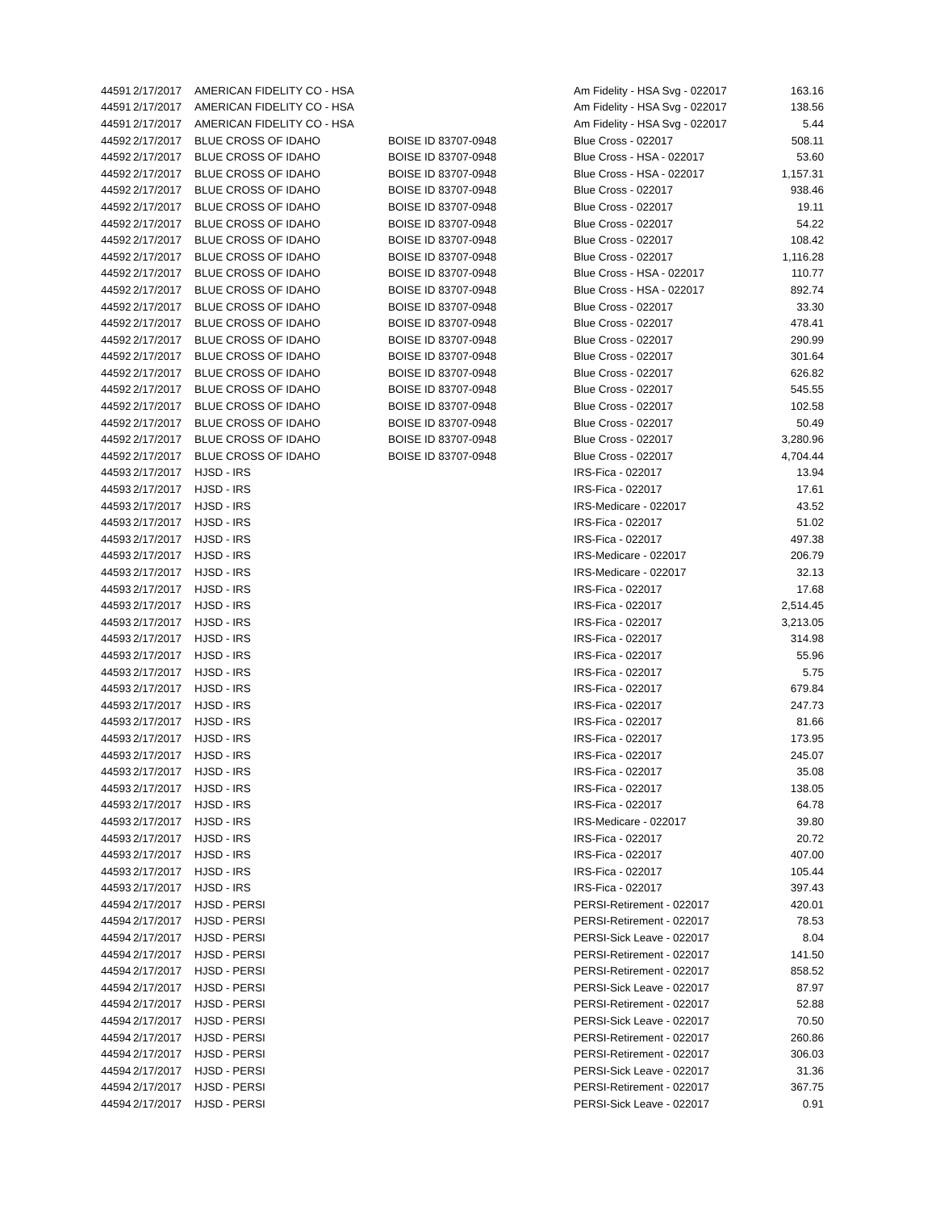| 44591 | 2/17/2017 | AMERICAN FIDELITY CO - HSA | | Am Fidelity - HSA Svg - 022017 | 163.16 |
| 44591 | 2/17/2017 | AMERICAN FIDELITY CO - HSA | | Am Fidelity - HSA Svg - 022017 | 138.56 |
| 44591 | 2/17/2017 | AMERICAN FIDELITY CO - HSA | | Am Fidelity - HSA Svg - 022017 | 5.44 |
| 44592 | 2/17/2017 | BLUE CROSS OF IDAHO | BOISE ID 83707-0948 | Blue Cross - 022017 | 508.11 |
| 44592 | 2/17/2017 | BLUE CROSS OF IDAHO | BOISE ID 83707-0948 | Blue Cross - HSA - 022017 | 53.60 |
| 44592 | 2/17/2017 | BLUE CROSS OF IDAHO | BOISE ID 83707-0948 | Blue Cross - HSA - 022017 | 1,157.31 |
| 44592 | 2/17/2017 | BLUE CROSS OF IDAHO | BOISE ID 83707-0948 | Blue Cross - 022017 | 938.46 |
| 44592 | 2/17/2017 | BLUE CROSS OF IDAHO | BOISE ID 83707-0948 | Blue Cross - 022017 | 19.11 |
| 44592 | 2/17/2017 | BLUE CROSS OF IDAHO | BOISE ID 83707-0948 | Blue Cross - 022017 | 54.22 |
| 44592 | 2/17/2017 | BLUE CROSS OF IDAHO | BOISE ID 83707-0948 | Blue Cross - 022017 | 108.42 |
| 44592 | 2/17/2017 | BLUE CROSS OF IDAHO | BOISE ID 83707-0948 | Blue Cross - 022017 | 1,116.28 |
| 44592 | 2/17/2017 | BLUE CROSS OF IDAHO | BOISE ID 83707-0948 | Blue Cross - HSA - 022017 | 110.77 |
| 44592 | 2/17/2017 | BLUE CROSS OF IDAHO | BOISE ID 83707-0948 | Blue Cross - HSA - 022017 | 892.74 |
| 44592 | 2/17/2017 | BLUE CROSS OF IDAHO | BOISE ID 83707-0948 | Blue Cross - 022017 | 33.30 |
| 44592 | 2/17/2017 | BLUE CROSS OF IDAHO | BOISE ID 83707-0948 | Blue Cross - 022017 | 478.41 |
| 44592 | 2/17/2017 | BLUE CROSS OF IDAHO | BOISE ID 83707-0948 | Blue Cross - 022017 | 290.99 |
| 44592 | 2/17/2017 | BLUE CROSS OF IDAHO | BOISE ID 83707-0948 | Blue Cross - 022017 | 301.64 |
| 44592 | 2/17/2017 | BLUE CROSS OF IDAHO | BOISE ID 83707-0948 | Blue Cross - 022017 | 626.82 |
| 44592 | 2/17/2017 | BLUE CROSS OF IDAHO | BOISE ID 83707-0948 | Blue Cross - 022017 | 545.55 |
| 44592 | 2/17/2017 | BLUE CROSS OF IDAHO | BOISE ID 83707-0948 | Blue Cross - 022017 | 102.58 |
| 44592 | 2/17/2017 | BLUE CROSS OF IDAHO | BOISE ID 83707-0948 | Blue Cross - 022017 | 50.49 |
| 44592 | 2/17/2017 | BLUE CROSS OF IDAHO | BOISE ID 83707-0948 | Blue Cross - 022017 | 3,280.96 |
| 44592 | 2/17/2017 | BLUE CROSS OF IDAHO | BOISE ID 83707-0948 | Blue Cross - 022017 | 4,704.44 |
| 44593 | 2/17/2017 | HJSD - IRS | | IRS-Fica - 022017 | 13.94 |
| 44593 | 2/17/2017 | HJSD - IRS | | IRS-Fica - 022017 | 17.61 |
| 44593 | 2/17/2017 | HJSD - IRS | | IRS-Medicare - 022017 | 43.52 |
| 44593 | 2/17/2017 | HJSD - IRS | | IRS-Fica - 022017 | 51.02 |
| 44593 | 2/17/2017 | HJSD - IRS | | IRS-Fica - 022017 | 497.38 |
| 44593 | 2/17/2017 | HJSD - IRS | | IRS-Medicare - 022017 | 206.79 |
| 44593 | 2/17/2017 | HJSD - IRS | | IRS-Medicare - 022017 | 32.13 |
| 44593 | 2/17/2017 | HJSD - IRS | | IRS-Fica - 022017 | 17.68 |
| 44593 | 2/17/2017 | HJSD - IRS | | IRS-Fica - 022017 | 2,514.45 |
| 44593 | 2/17/2017 | HJSD - IRS | | IRS-Fica - 022017 | 3,213.05 |
| 44593 | 2/17/2017 | HJSD - IRS | | IRS-Fica - 022017 | 314.98 |
| 44593 | 2/17/2017 | HJSD - IRS | | IRS-Fica - 022017 | 55.96 |
| 44593 | 2/17/2017 | HJSD - IRS | | IRS-Fica - 022017 | 5.75 |
| 44593 | 2/17/2017 | HJSD - IRS | | IRS-Fica - 022017 | 679.84 |
| 44593 | 2/17/2017 | HJSD - IRS | | IRS-Fica - 022017 | 247.73 |
| 44593 | 2/17/2017 | HJSD - IRS | | IRS-Fica - 022017 | 81.66 |
| 44593 | 2/17/2017 | HJSD - IRS | | IRS-Fica - 022017 | 173.95 |
| 44593 | 2/17/2017 | HJSD - IRS | | IRS-Fica - 022017 | 245.07 |
| 44593 | 2/17/2017 | HJSD - IRS | | IRS-Fica - 022017 | 35.08 |
| 44593 | 2/17/2017 | HJSD - IRS | | IRS-Fica - 022017 | 138.05 |
| 44593 | 2/17/2017 | HJSD - IRS | | IRS-Fica - 022017 | 64.78 |
| 44593 | 2/17/2017 | HJSD - IRS | | IRS-Medicare - 022017 | 39.80 |
| 44593 | 2/17/2017 | HJSD - IRS | | IRS-Fica - 022017 | 20.72 |
| 44593 | 2/17/2017 | HJSD - IRS | | IRS-Fica - 022017 | 407.00 |
| 44593 | 2/17/2017 | HJSD - IRS | | IRS-Fica - 022017 | 105.44 |
| 44593 | 2/17/2017 | HJSD - IRS | | IRS-Fica - 022017 | 397.43 |
| 44594 | 2/17/2017 | HJSD - PERSI | | PERSI-Retirement - 022017 | 420.01 |
| 44594 | 2/17/2017 | HJSD - PERSI | | PERSI-Retirement - 022017 | 78.53 |
| 44594 | 2/17/2017 | HJSD - PERSI | | PERSI-Sick Leave - 022017 | 8.04 |
| 44594 | 2/17/2017 | HJSD - PERSI | | PERSI-Retirement - 022017 | 141.50 |
| 44594 | 2/17/2017 | HJSD - PERSI | | PERSI-Retirement - 022017 | 858.52 |
| 44594 | 2/17/2017 | HJSD - PERSI | | PERSI-Sick Leave - 022017 | 87.97 |
| 44594 | 2/17/2017 | HJSD - PERSI | | PERSI-Retirement - 022017 | 52.88 |
| 44594 | 2/17/2017 | HJSD - PERSI | | PERSI-Sick Leave - 022017 | 70.50 |
| 44594 | 2/17/2017 | HJSD - PERSI | | PERSI-Retirement - 022017 | 260.86 |
| 44594 | 2/17/2017 | HJSD - PERSI | | PERSI-Retirement - 022017 | 306.03 |
| 44594 | 2/17/2017 | HJSD - PERSI | | PERSI-Sick Leave - 022017 | 31.36 |
| 44594 | 2/17/2017 | HJSD - PERSI | | PERSI-Retirement - 022017 | 367.75 |
| 44594 | 2/17/2017 | HJSD - PERSI | | PERSI-Sick Leave - 022017 | 0.91 |